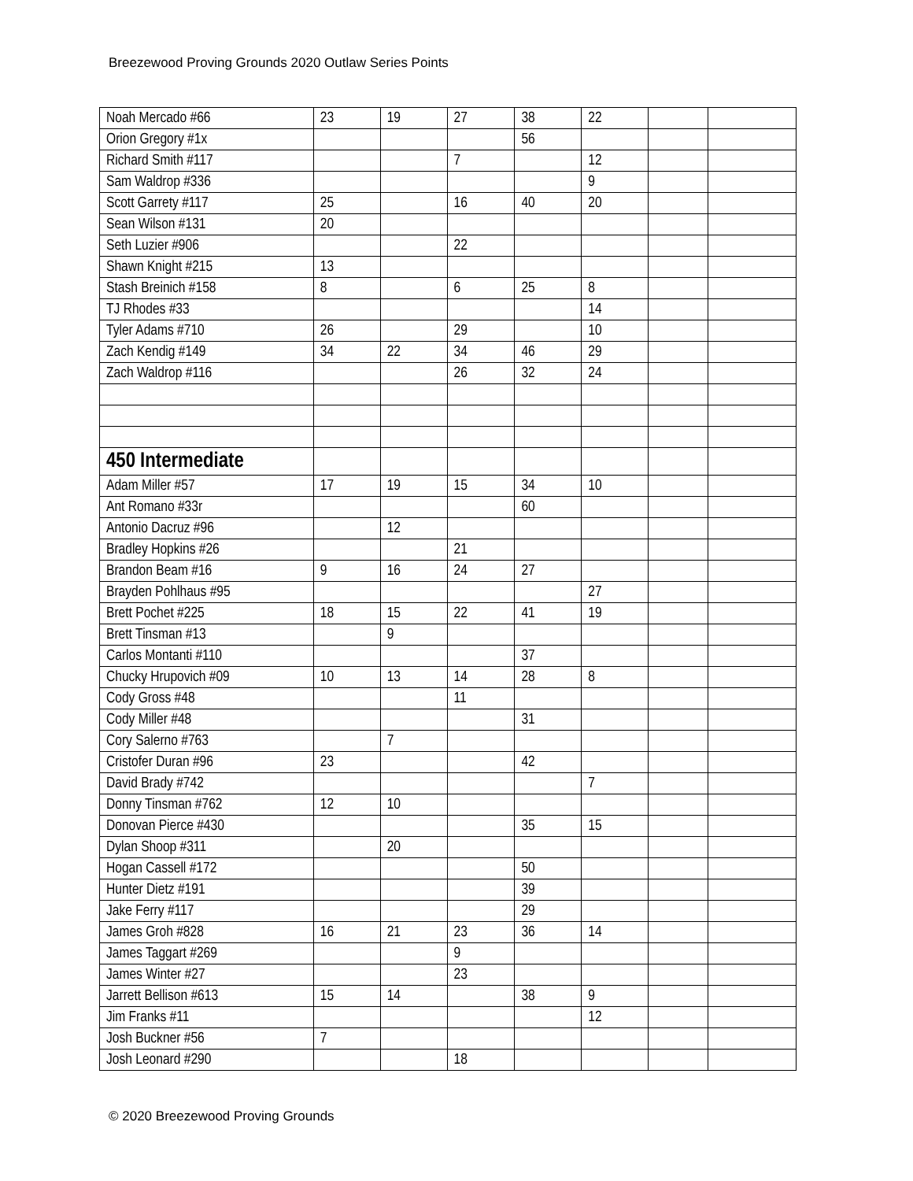Breezewood Proving Grounds 2020 Outlaw Series Points
| Noah Mercado #66 | 23 | 19 | 27 | 38 | 22 | | |
| Orion Gregory #1x | | | | 56 | | | |
| Richard Smith #117 | | | 7 | | 12 | | |
| Sam Waldrop #336 | | | | | 9 | | |
| Scott Garrety #117 | 25 | | 16 | 40 | 20 | | |
| Sean Wilson #131 | 20 | | | | | | |
| Seth Luzier #906 | | | 22 | | | | |
| Shawn Knight #215 | 13 | | | | | | |
| Stash Breinich #158 | 8 | | 6 | 25 | 8 | | |
| TJ Rhodes #33 | | | | | 14 | | |
| Tyler Adams #710 | 26 | | 29 | | 10 | | |
| Zach Kendig #149 | 34 | 22 | 34 | 46 | 29 | | |
| Zach Waldrop #116 | | | 26 | 32 | 24 | | |
| 450 Intermediate | | | | | | | |
| Adam Miller #57 | 17 | 19 | 15 | 34 | 10 | | |
| Ant Romano #33r | | | | 60 | | | |
| Antonio Dacruz #96 | | 12 | | | | | |
| Bradley Hopkins #26 | | | 21 | | | | |
| Brandon Beam #16 | 9 | 16 | 24 | 27 | | | |
| Brayden Pohlhaus #95 | | | | | 27 | | |
| Brett Pochet #225 | 18 | 15 | 22 | 41 | 19 | | |
| Brett Tinsman #13 | | 9 | | | | | |
| Carlos Montanti #110 | | | | 37 | | | |
| Chucky Hrupovich #09 | 10 | 13 | 14 | 28 | 8 | | |
| Cody Gross #48 | | | 11 | | | | |
| Cody Miller #48 | | | | 31 | | | |
| Cory Salerno #763 | | 7 | | | | | |
| Cristofer Duran #96 | 23 | | | 42 | | | |
| David Brady #742 | | | | | 7 | | |
| Donny Tinsman #762 | 12 | 10 | | | | | |
| Donovan Pierce #430 | | | | 35 | 15 | | |
| Dylan Shoop #311 | | 20 | | | | | |
| Hogan Cassell #172 | | | | 50 | | | |
| Hunter Dietz #191 | | | | 39 | | | |
| Jake Ferry #117 | | | | 29 | | | |
| James Groh #828 | 16 | 21 | 23 | 36 | 14 | | |
| James Taggart #269 | | | 9 | | | | |
| James Winter #27 | | | 23 | | | | |
| Jarrett Bellison #613 | 15 | 14 | | 38 | 9 | | |
| Jim Franks #11 | | | | | 12 | | |
| Josh Buckner #56 | 7 | | | | | | |
| Josh Leonard #290 | | | 18 | | | | |
© 2020 Breezewood Proving Grounds